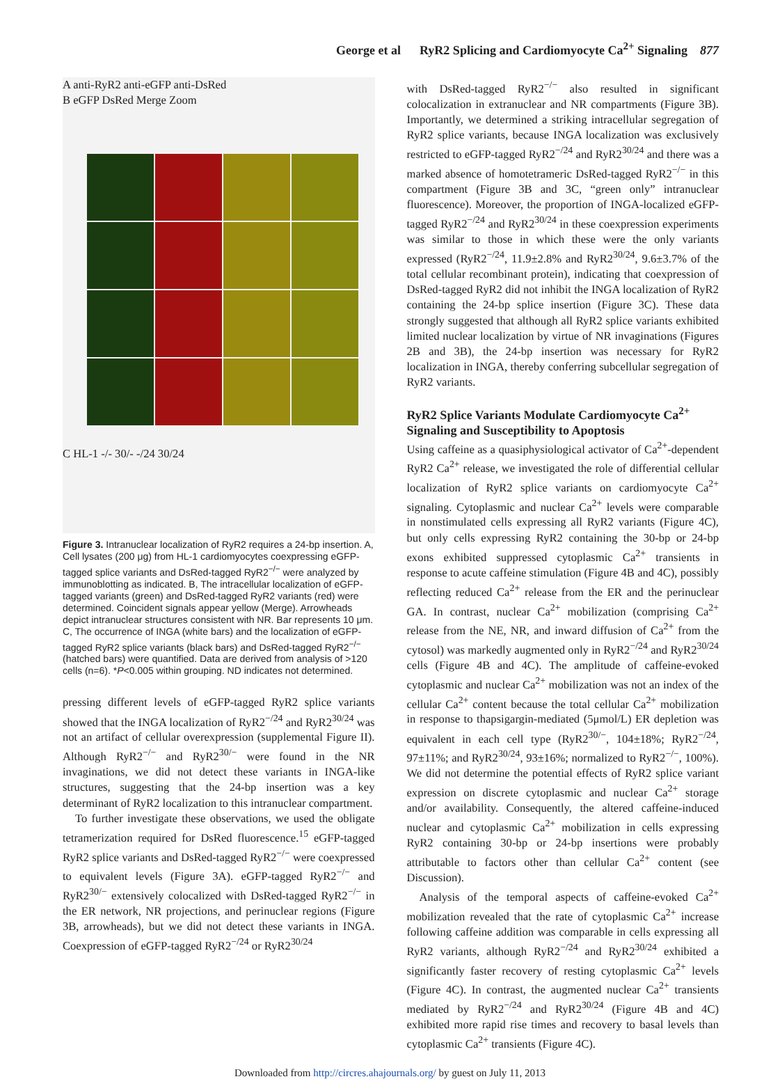George et al RyR2 Splicing and Cardiomyocyte Ca<sup>2+</sup> Signaling 877
A anti-RyR2 anti-eGFP anti-DsRed
B eGFP DsRed Merge Zoom
C HL-1 -/- 30/- -/24 30/24
Figure 3. Intranuclear localization of RyR2 requires a 24-bp insertion. A, Cell lysates (200 μg) from HL-1 cardiomyocytes coexpressing eGFP-tagged splice variants and DsRed-tagged RyR2<sup>−/−</sup> were analyzed by immunoblotting as indicated. B, The intracellular localization of eGFP-tagged variants (green) and DsRed-tagged RyR2 variants (red) were determined. Coincident signals appear yellow (Merge). Arrowheads depict intranuclear structures consistent with NR. Bar represents 10 μm. C, The occurrence of INGA (white bars) and the localization of eGFP-tagged RyR2 splice variants (black bars) and DsRed-tagged RyR2<sup>−/−</sup> (hatched bars) were quantified. Data are derived from analysis of >120 cells (n=6). *P<0.005 within grouping. ND indicates not determined.
pressing different levels of eGFP-tagged RyR2 splice variants showed that the INGA localization of RyR2<sup>−/24</sup> and RyR2<sup>30/24</sup> was not an artifact of cellular overexpression (supplemental Figure II). Although RyR2<sup>−/−</sup> and RyR2<sup>30/−</sup> were found in the NR invaginations, we did not detect these variants in INGA-like structures, suggesting that the 24-bp insertion was a key determinant of RyR2 localization to this intranuclear compartment.
To further investigate these observations, we used the obligate tetramerization required for DsRed fluorescence.<sup>15</sup> eGFP-tagged RyR2 splice variants and DsRed-tagged RyR2<sup>−/−</sup> were coexpressed to equivalent levels (Figure 3A). eGFP-tagged RyR2<sup>−/−</sup> and RyR2<sup>30/−</sup> extensively colocalized with DsRed-tagged RyR2<sup>−/−</sup> in the ER network, NR projections, and perinuclear regions (Figure 3B, arrowheads), but we did not detect these variants in INGA. Coexpression of eGFP-tagged RyR2<sup>−/24</sup> or RyR2<sup>30/24</sup>
with DsRed-tagged RyR2<sup>−/−</sup> also resulted in significant colocalization in extranuclear and NR compartments (Figure 3B). Importantly, we determined a striking intracellular segregation of RyR2 splice variants, because INGA localization was exclusively restricted to eGFP-tagged RyR2<sup>−/24</sup> and RyR2<sup>30/24</sup> and there was a marked absence of homotetrameric DsRed-tagged RyR2<sup>−/−</sup> in this compartment (Figure 3B and 3C, “green only” intranuclear fluorescence). Moreover, the proportion of INGA-localized eGFP-tagged RyR2<sup>−/24</sup> and RyR2<sup>30/24</sup> in these coexpression experiments was similar to those in which these were the only variants expressed (RyR2<sup>−/24</sup>, 11.9±2.8% and RyR2<sup>30/24</sup>, 9.6±3.7% of the total cellular recombinant protein), indicating that coexpression of DsRed-tagged RyR2 did not inhibit the INGA localization of RyR2 containing the 24-bp splice insertion (Figure 3C). These data strongly suggested that although all RyR2 splice variants exhibited limited nuclear localization by virtue of NR invaginations (Figures 2B and 3B), the 24-bp insertion was necessary for RyR2 localization in INGA, thereby conferring subcellular segregation of RyR2 variants.
RyR2 Splice Variants Modulate Cardiomyocyte Ca<sup>2+</sup> Signaling and Susceptibility to Apoptosis
Using caffeine as a quasiphysiological activator of Ca<sup>2+</sup>-dependent RyR2 Ca<sup>2+</sup> release, we investigated the role of differential cellular localization of RyR2 splice variants on cardiomyocyte Ca<sup>2+</sup> signaling. Cytoplasmic and nuclear Ca<sup>2+</sup> levels were comparable in nonstimulated cells expressing all RyR2 variants (Figure 4C), but only cells expressing RyR2 containing the 30-bp or 24-bp exons exhibited suppressed cytoplasmic Ca<sup>2+</sup> transients in response to acute caffeine stimulation (Figure 4B and 4C), possibly reflecting reduced Ca<sup>2+</sup> release from the ER and the perinuclear GA. In contrast, nuclear Ca<sup>2+</sup> mobilization (comprising Ca<sup>2+</sup> release from the NE, NR, and inward diffusion of Ca<sup>2+</sup> from the cytosol) was markedly augmented only in RyR2<sup>−/24</sup> and RyR2<sup>30/24</sup> cells (Figure 4B and 4C). The amplitude of caffeine-evoked cytoplasmic and nuclear Ca<sup>2+</sup> mobilization was not an index of the cellular Ca<sup>2+</sup> content because the total cellular Ca<sup>2+</sup> mobilization in response to thapsigargin-mediated (5μmol/L) ER depletion was equivalent in each cell type (RyR2<sup>30/−</sup>, 104±18%; RyR2<sup>−/24</sup>, 97±11%; and RyR2<sup>30/24</sup>, 93±16%; normalized to RyR2<sup>−/−</sup>, 100%). We did not determine the potential effects of RyR2 splice variant expression on discrete cytoplasmic and nuclear Ca<sup>2+</sup> storage and/or availability. Consequently, the altered caffeine-induced nuclear and cytoplasmic Ca<sup>2+</sup> mobilization in cells expressing RyR2 containing 30-bp or 24-bp insertions were probably attributable to factors other than cellular Ca<sup>2+</sup> content (see Discussion).
Analysis of the temporal aspects of caffeine-evoked Ca<sup>2+</sup> mobilization revealed that the rate of cytoplasmic Ca<sup>2+</sup> increase following caffeine addition was comparable in cells expressing all RyR2 variants, although RyR2<sup>−/24</sup> and RyR2<sup>30/24</sup> exhibited a significantly faster recovery of resting cytoplasmic Ca<sup>2+</sup> levels (Figure 4C). In contrast, the augmented nuclear Ca<sup>2+</sup> transients mediated by RyR2<sup>−/24</sup> and RyR2<sup>30/24</sup> (Figure 4B and 4C) exhibited more rapid rise times and recovery to basal levels than cytoplasmic Ca<sup>2+</sup> transients (Figure 4C).
Downloaded from http://circres.ahajournals.org/ by guest on July 11, 2013